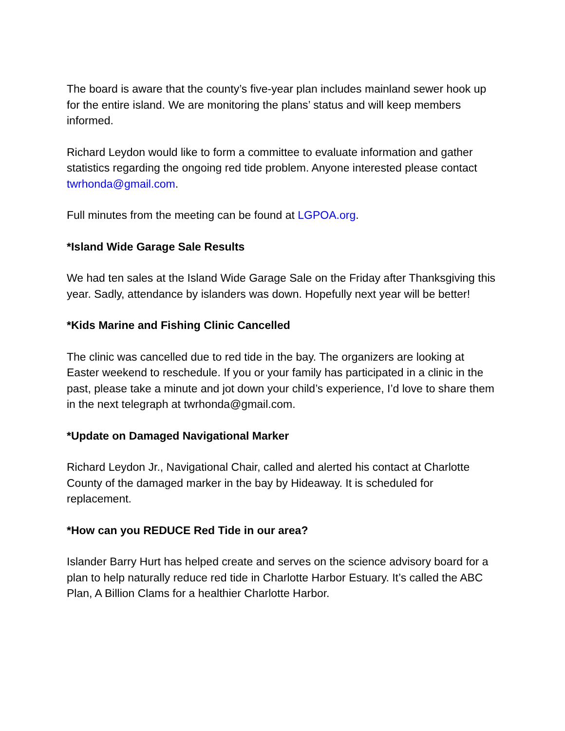The board is aware that the county’s five-year plan includes mainland sewer hook up for the entire island. We are monitoring the plans’ status and will keep members informed.
Richard Leydon would like to form a committee to evaluate information and gather statistics regarding the ongoing red tide problem. Anyone interested please contact twrhonda@gmail.com.
Full minutes from the meeting can be found at LGPOA.org.
*Island Wide Garage Sale Results
We had ten sales at the Island Wide Garage Sale on the Friday after Thanksgiving this year. Sadly, attendance by islanders was down. Hopefully next year will be better!
*Kids Marine and Fishing Clinic Cancelled
The clinic was cancelled due to red tide in the bay. The organizers are looking at Easter weekend to reschedule. If you or your family has participated in a clinic in the past, please take a minute and jot down your child’s experience, I’d love to share them in the next telegraph at twrhonda@gmail.com.
*Update on Damaged Navigational Marker
Richard Leydon Jr., Navigational Chair, called and alerted his contact at Charlotte County of the damaged marker in the bay by Hideaway. It is scheduled for replacement.
*How can you REDUCE Red Tide in our area?
Islander Barry Hurt has helped create and serves on the science advisory board for a plan to help naturally reduce red tide in Charlotte Harbor Estuary. It’s called the ABC Plan, A Billion Clams for a healthier Charlotte Harbor.